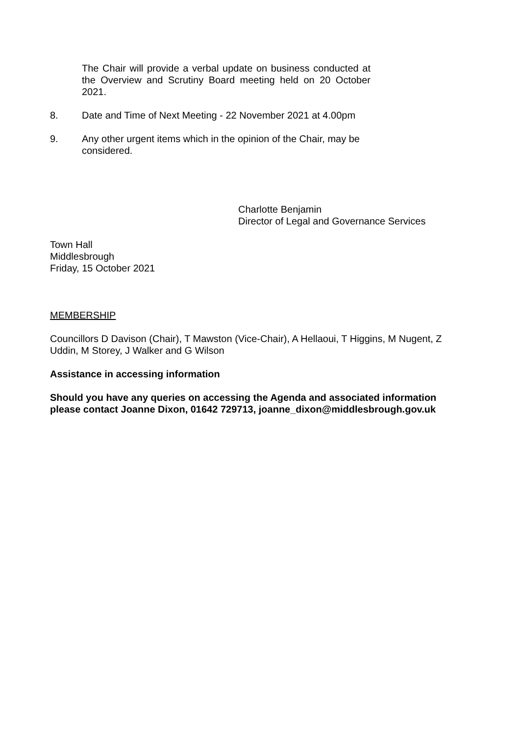The Chair will provide a verbal update on business conducted at the Overview and Scrutiny Board meeting held on 20 October 2021.
8. Date and Time of Next Meeting - 22 November 2021 at 4.00pm
9. Any other urgent items which in the opinion of the Chair, may be considered.
Charlotte Benjamin
Director of Legal and Governance Services
Town Hall
Middlesbrough
Friday, 15 October 2021
MEMBERSHIP
Councillors D Davison (Chair), T Mawston (Vice-Chair), A Hellaoui, T Higgins, M Nugent, Z Uddin, M Storey, J Walker and G Wilson
Assistance in accessing information
Should you have any queries on accessing the Agenda and associated information please contact Joanne Dixon, 01642 729713, joanne_dixon@middlesbrough.gov.uk